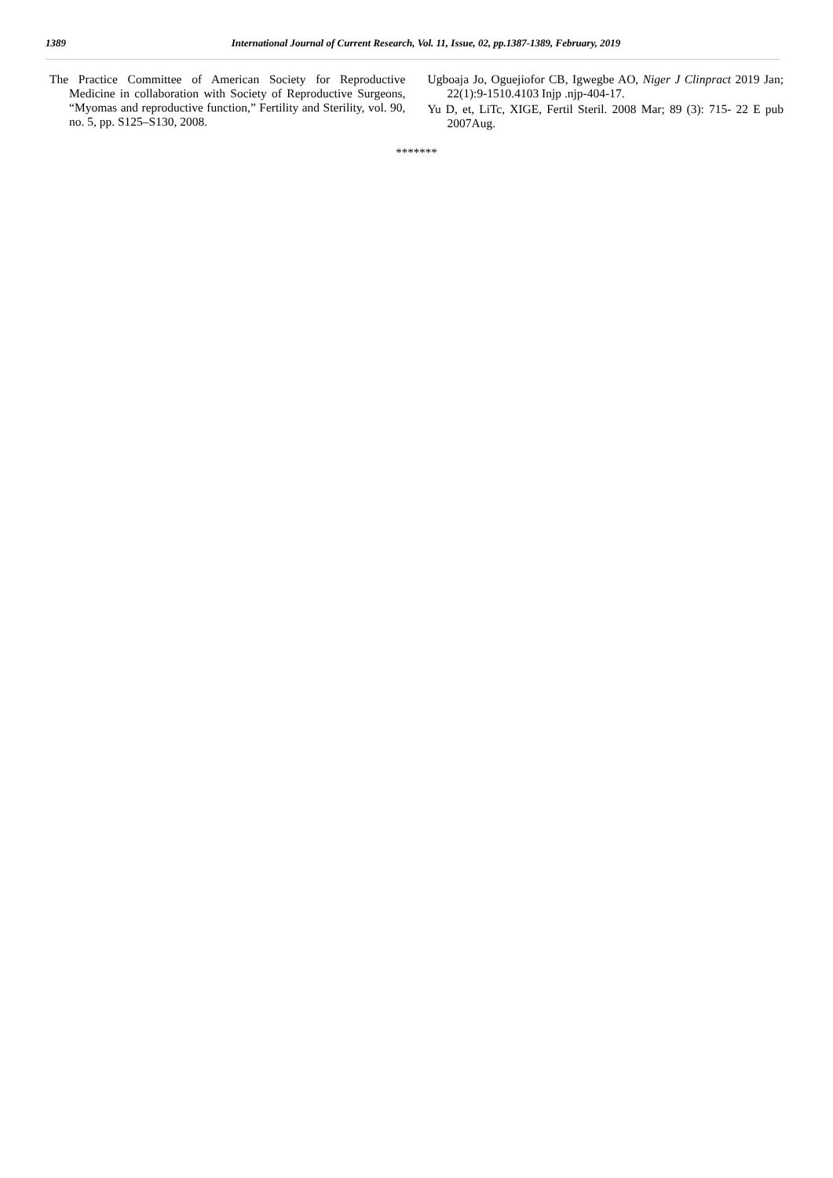1389 International Journal of Current Research, Vol. 11, Issue, 02, pp.1387-1389, February, 2019
The Practice Committee of American Society for Reproductive Medicine in collaboration with Society of Reproductive Surgeons, “Myomas and reproductive function,” Fertility and Sterility, vol. 90, no. 5, pp. S125–S130, 2008.
Ugboaja Jo, Oguejiofor CB, Igwegbe AO, Niger J Clinpract 2019 Jan; 22(1):9-1510.4103 Injp .njp-404-17.
Yu D, et, LiTc, XIGE, Fertil Steril. 2008 Mar; 89 (3): 715- 22 E pub 2007Aug.
*******